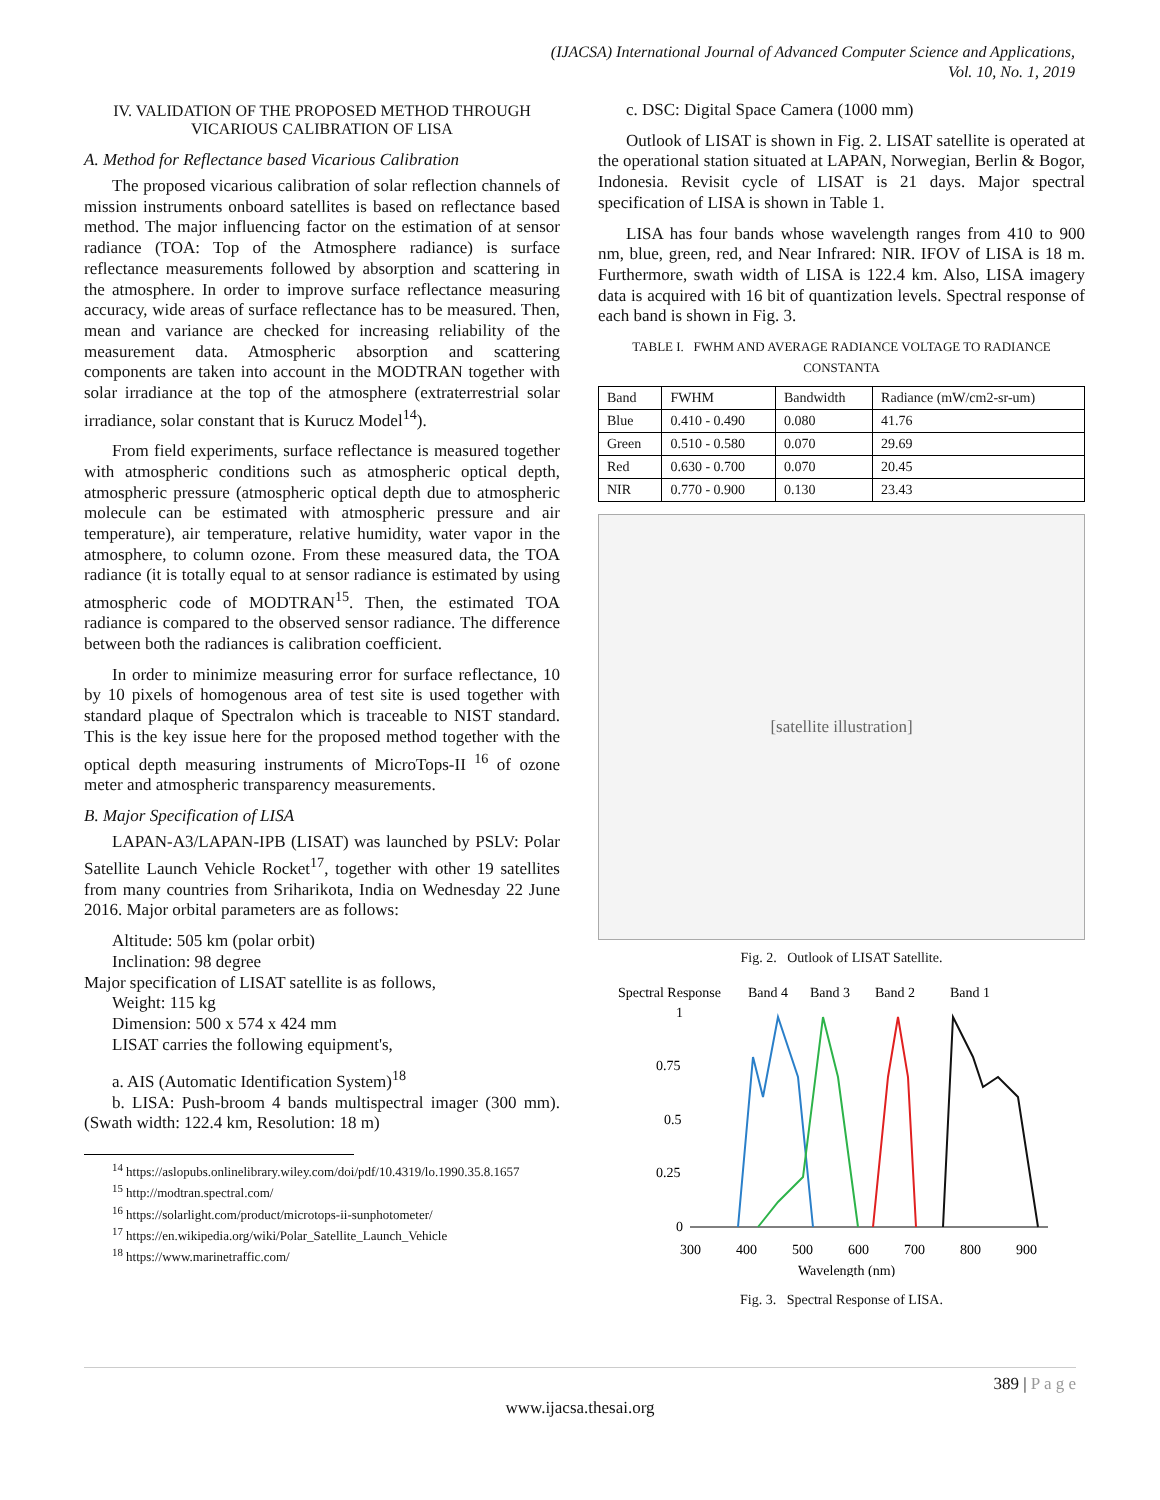(IJACSA) International Journal of Advanced Computer Science and Applications,
Vol. 10, No. 1, 2019
IV. VALIDATION OF THE PROPOSED METHOD THROUGH
VICARIOUS CALIBRATION OF LISA
A. Method for Reflectance based Vicarious Calibration
The proposed vicarious calibration of solar reflection channels of mission instruments onboard satellites is based on reflectance based method. The major influencing factor on the estimation of at sensor radiance (TOA: Top of the Atmosphere radiance) is surface reflectance measurements followed by absorption and scattering in the atmosphere. In order to improve surface reflectance measuring accuracy, wide areas of surface reflectance has to be measured. Then, mean and variance are checked for increasing reliability of the measurement data. Atmospheric absorption and scattering components are taken into account in the MODTRAN together with solar irradiance at the top of the atmosphere (extraterrestrial solar irradiance, solar constant that is Kurucz Model<sup>14</sup>).
From field experiments, surface reflectance is measured together with atmospheric conditions such as atmospheric optical depth, atmospheric pressure (atmospheric optical depth due to atmospheric molecule can be estimated with atmospheric pressure and air temperature), air temperature, relative humidity, water vapor in the atmosphere, to column ozone. From these measured data, the TOA radiance (it is totally equal to at sensor radiance is estimated by using atmospheric code of MODTRAN<sup>15</sup>. Then, the estimated TOA radiance is compared to the observed sensor radiance. The difference between both the radiances is calibration coefficient.
In order to minimize measuring error for surface reflectance, 10 by 10 pixels of homogenous area of test site is used together with standard plaque of Spectralon which is traceable to NIST standard. This is the key issue here for the proposed method together with the optical depth measuring instruments of MicroTops-II <sup>16</sup> of ozone meter and atmospheric transparency measurements.
B. Major Specification of LISA
LAPAN-A3/LAPAN-IPB (LISAT) was launched by PSLV: Polar Satellite Launch Vehicle Rocket<sup>17</sup>, together with other 19 satellites from many countries from Sriharikota, India on Wednesday 22 June 2016. Major orbital parameters are as follows:
Altitude: 505 km (polar orbit)
Inclination: 98 degree
Major specification of LISAT satellite is as follows,
Weight: 115 kg
Dimension: 500 x 574 x 424 mm
LISAT carries the following equipment's,
a. AIS (Automatic Identification System)<sup>18</sup>
b. LISA: Push-broom 4 bands multispectral imager (300 mm). (Swath width: 122.4 km, Resolution: 18 m)
<sup>14</sup> https://aslopubs.onlinelibrary.wiley.com/doi/pdf/10.4319/lo.1990.35.8.1657
<sup>15</sup> http://modtran.spectral.com/
<sup>16</sup> https://solarlight.com/product/microtops-ii-sunphotometer/
<sup>17</sup> https://en.wikipedia.org/wiki/Polar_Satellite_Launch_Vehicle
<sup>18</sup> https://www.marinetraffic.com/
c. DSC: Digital Space Camera (1000 mm)
Outlook of LISAT is shown in Fig. 2. LISAT satellite is operated at the operational station situated at LAPAN, Norwegian, Berlin & Bogor, Indonesia. Revisit cycle of LISAT is 21 days. Major spectral specification of LISA is shown in Table 1.
LISA has four bands whose wavelength ranges from 410 to 900 nm, blue, green, red, and Near Infrared: NIR. IFOV of LISA is 18 m. Furthermore, swath width of LISA is 122.4 km. Also, LISA imagery data is acquired with 16 bit of quantization levels. Spectral response of each band is shown in Fig. 3.
TABLE I. FWHM AND AVERAGE RADIANCE VOLTAGE TO RADIANCE CONSTANTA
| Band | FWHM | Bandwidth | Radiance (mW/cm2-sr-um) |
| --- | --- | --- | --- |
| Blue | 0.410 - 0.490 | 0.080 | 41.76 |
| Green | 0.510 - 0.580 | 0.070 | 29.69 |
| Red | 0.630 - 0.700 | 0.070 | 20.45 |
| NIR | 0.770 - 0.900 | 0.130 | 23.43 |
[satellite illustration]
Fig. 2. Outlook of LISAT Satellite.
Spectral Response
Band 4
Band 3
Band 2
Band 1
1
0.75
0.5
0.25
0
300
400
500
600
700
800
900
Wavelength (nm)
Fig. 3. Spectral Response of LISA.
389 | P a g e
www.ijacsa.thesai.org